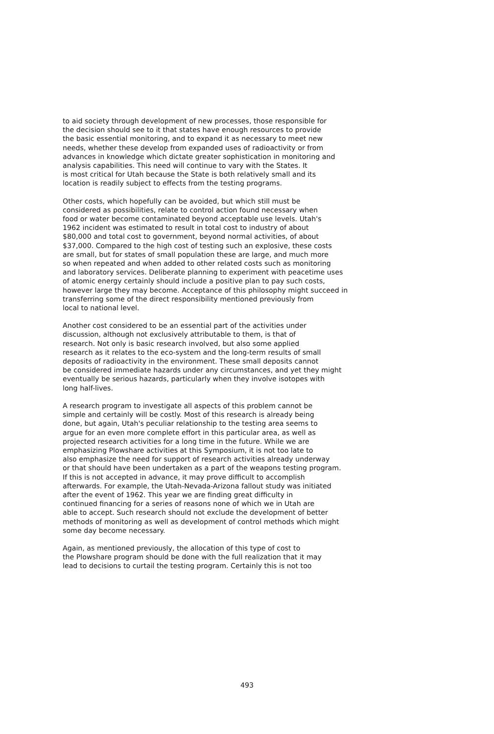to aid society through development of new processes, those responsible for the decision should see to it that states have enough resources to provide the basic essential monitoring, and to expand it as necessary to meet new needs, whether these develop from expanded uses of radioactivity or from advances in knowledge which dictate greater sophistication in monitoring and analysis capabilities. This need will continue to vary with the States. It is most critical for Utah because the State is both relatively small and its location is readily subject to effects from the testing programs.
Other costs, which hopefully can be avoided, but which still must be considered as possibilities, relate to control action found necessary when food or water become contaminated beyond acceptable use levels. Utah's 1962 incident was estimated to result in total cost to industry of about $80,000 and total cost to government, beyond normal activities, of about $37,000. Compared to the high cost of testing such an explosive, these costs are small, but for states of small population these are large, and much more so when repeated and when added to other related costs such as monitoring and laboratory services. Deliberate planning to experiment with peacetime uses of atomic energy certainly should include a positive plan to pay such costs, however large they may become. Acceptance of this philosophy might succeed in transferring some of the direct responsibility mentioned previously from local to national level.
Another cost considered to be an essential part of the activities under discussion, although not exclusively attributable to them, is that of research. Not only is basic research involved, but also some applied research as it relates to the eco-system and the long-term results of small deposits of radioactivity in the environment. These small deposits cannot be considered immediate hazards under any circumstances, and yet they might eventually be serious hazards, particularly when they involve isotopes with long half-lives.
A research program to investigate all aspects of this problem cannot be simple and certainly will be costly. Most of this research is already being done, but again, Utah's peculiar relationship to the testing area seems to argue for an even more complete effort in this particular area, as well as projected research activities for a long time in the future. While we are emphasizing Plowshare activities at this Symposium, it is not too late to also emphasize the need for support of research activities already underway or that should have been undertaken as a part of the weapons testing program. If this is not accepted in advance, it may prove difficult to accomplish afterwards. For example, the Utah-Nevada-Arizona fallout study was initiated after the event of 1962. This year we are finding great difficulty in continued financing for a series of reasons none of which we in Utah are able to accept. Such research should not exclude the development of better methods of monitoring as well as development of control methods which might some day become necessary.
Again, as mentioned previously, the allocation of this type of cost to the Plowshare program should be done with the full realization that it may lead to decisions to curtail the testing program. Certainly this is not too
493